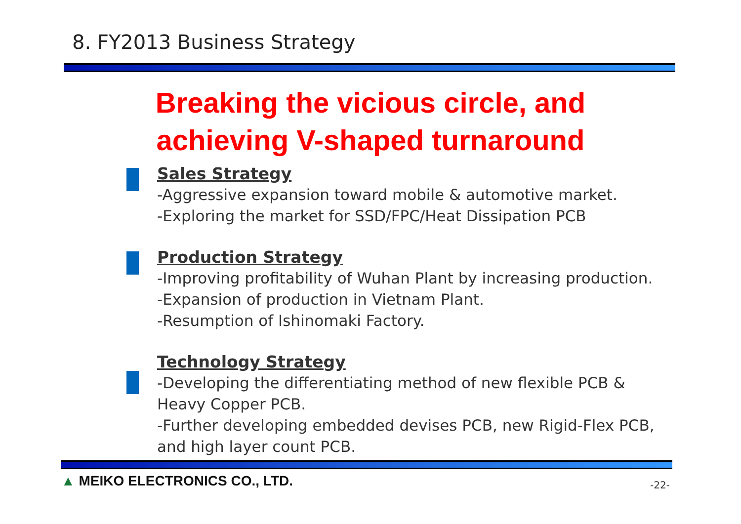8. FY2013 Business Strategy
Breaking the vicious circle, and achieving V-shaped turnaround
Sales Strategy
-Aggressive expansion toward mobile & automotive market.
-Exploring the market for SSD/FPC/Heat Dissipation PCB
Production Strategy
-Improving profitability of Wuhan Plant by increasing production.
-Expansion of production in Vietnam Plant.
-Resumption of Ishinomaki Factory.
Technology Strategy
-Developing the differentiating method of new flexible PCB & Heavy Copper PCB.
-Further developing embedded devises PCB, new Rigid-Flex PCB, and high layer count PCB.
▲ MEIKO ELECTRONICS CO., LTD. -22-